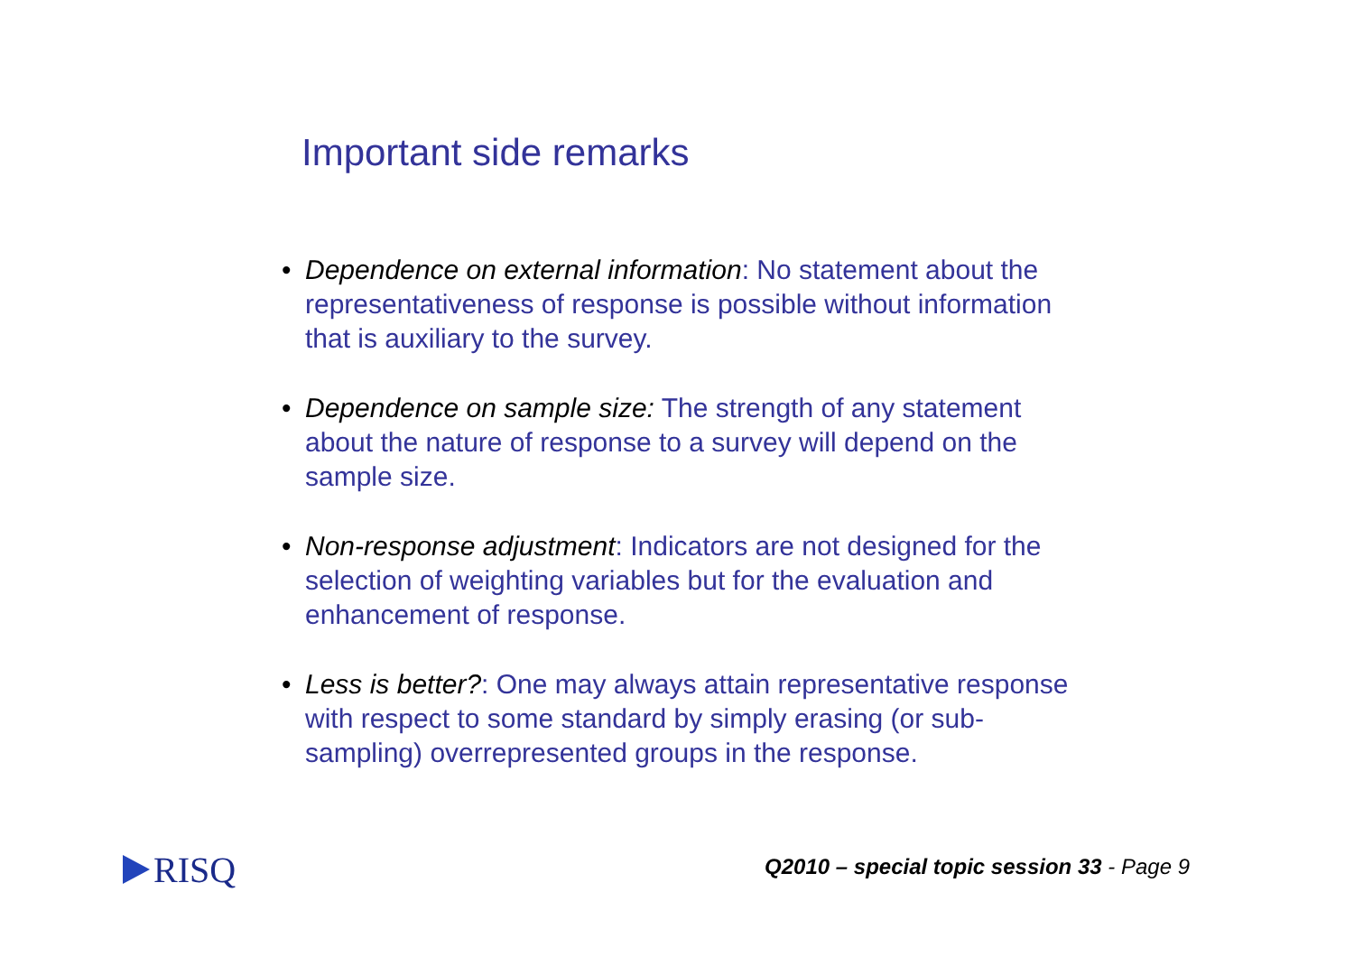Important side remarks
• Dependence on external information: No statement about the representativeness of response is possible without information that is auxiliary to the survey.
• Dependence on sample size: The strength of any statement about the nature of response to a survey will depend on the sample size.
• Non-response adjustment: Indicators are not designed for the selection of weighting variables but for the evaluation and enhancement of response.
• Less is better?: One may always attain representative response with respect to some standard by simply erasing (or sub-sampling) overrepresented groups in the response.
RISQ
Q2010 – special topic session 33 - Page 9